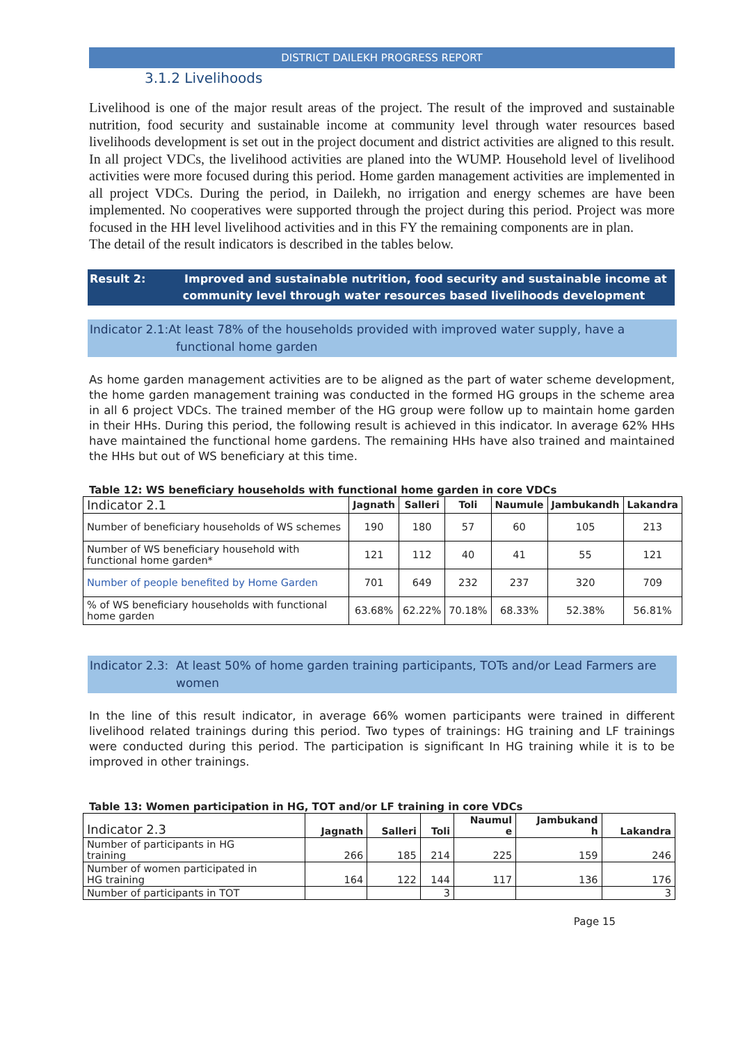DISTRICT DAILEKH PROGRESS REPORT
3.1.2 Livelihoods
Livelihood is one of the major result areas of the project. The result of the improved and sustainable nutrition, food security and sustainable income at community level through water resources based livelihoods development is set out in the project document and district activities are aligned to this result.
In all project VDCs, the livelihood activities are planed into the WUMP. Household level of livelihood activities were more focused during this period. Home garden management activities are implemented in all project VDCs. During the period, in Dailekh, no irrigation and energy schemes are have been implemented. No cooperatives were supported through the project during this period. Project was more focused in the HH level livelihood activities and in this FY the remaining components are in plan.
The detail of the result indicators is described in the tables below.
Result 2: Improved and sustainable nutrition, food security and sustainable income at
community level through water resources based livelihoods development
Indicator 2.1:At least 78% of the households provided with improved water supply, have a
functional home garden
As home garden management activities are to be aligned as the part of water scheme development, the home garden management training was conducted in the formed HG groups in the scheme area in all 6 project VDCs. The trained member of the HG group were follow up to maintain home garden in their HHs. During this period, the following result is achieved in this indicator. In average 62% HHs have maintained the functional home gardens. The remaining HHs have also trained and maintained the HHs but out of WS beneficiary at this time.
Table 12: WS beneficiary households with functional home garden in core VDCs
| Indicator 2.1 | Jagnath | Salleri | Toli | Naumule | Jambukandh | Lakandra |
| --- | --- | --- | --- | --- | --- | --- |
| Number of beneficiary households of WS schemes | 190 | 180 | 57 | 60 | 105 | 213 |
| Number of WS beneficiary household with functional home garden* | 121 | 112 | 40 | 41 | 55 | 121 |
| Number of people benefited by Home Garden | 701 | 649 | 232 | 237 | 320 | 709 |
| % of WS beneficiary households with functional home garden | 63.68% | 62.22% | 70.18% | 68.33% | 52.38% | 56.81% |
Indicator 2.3: At least 50% of home garden training participants, TOTs and/or Lead Farmers are
women
In the line of this result indicator, in average 66% women participants were trained in different livelihood related trainings during this period. Two types of trainings: HG training and LF trainings were conducted during this period. The participation is significant In HG training while it is to be improved in other trainings.
Table 13: Women participation in HG, TOT and/or LF training in core VDCs
| Indicator 2.3 | Jagnath | Salleri | Toli | Naumul e | Jambukand h | Lakandra |
| --- | --- | --- | --- | --- | --- | --- |
| Number of participants in HG training | 266 | 185 | 214 | 225 | 159 | 246 |
| Number of women participated in HG training | 164 | 122 | 144 | 117 | 136 | 176 |
| Number of participants in TOT | | | 3 | | | 3 |
Page 15